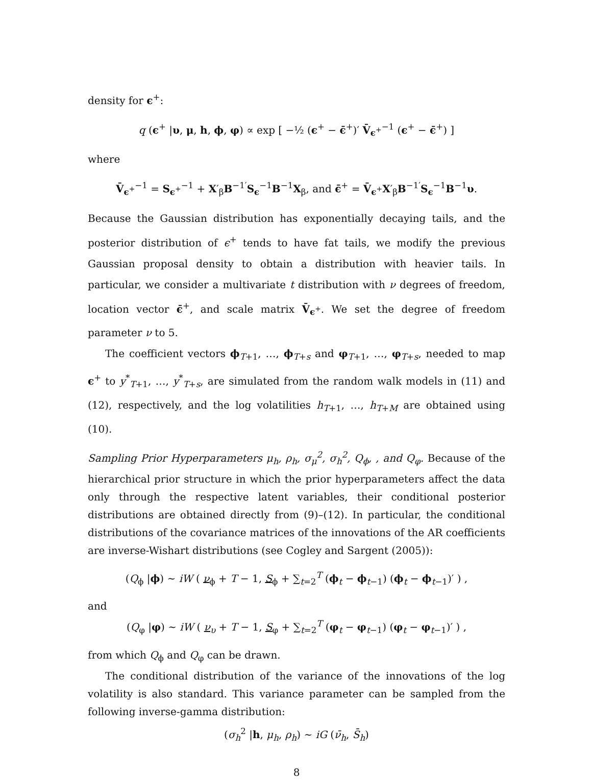density for ϵ<sup>+</sup>:
q (ϵ<sup>+</sup> |υ, μ, h, ϕ, φ) ∝ exp [ −½ (ϵ<sup>+</sup> − ϵ̄<sup>+</sup>)′ V̄<sub>ϵ<sup>+</sup></sub><sup>−1</sup> (ϵ<sup>+</sup> − ϵ̄<sup>+</sup>) ]
where
V̄<sub>ϵ<sup>+</sup></sub><sup>−1</sup> = S<sub>ϵ<sup>+</sup></sub><sup>−1</sup> + X′<sub>β</sub>B<sup>−1′</sup>S<sub>ϵ</sub><sup>−1</sup>B<sup>−1</sup>X<sub>β</sub>, and ϵ̄<sup>+</sup> = V̄<sub>ϵ<sup>+</sup></sub>X′<sub>β</sub>B<sup>−1′</sup>S<sub>ϵ</sub><sup>−1</sup>B<sup>−1</sup>υ.
Because the Gaussian distribution has exponentially decaying tails, and the posterior distribution of ϵ<sup>+</sup> tends to have fat tails, we modify the previous Gaussian proposal density to obtain a distribution with heavier tails. In particular, we consider a multivariate t distribution with ν degrees of freedom, location vector ϵ̄<sup>+</sup>, and scale matrix V̄<sub>ϵ<sup>+</sup></sub>. We set the degree of freedom parameter ν to 5.
The coefficient vectors ϕ<sub>T+1</sub>, …, ϕ<sub>T+s</sub> and φ<sub>T+1</sub>, …, φ<sub>T+s</sub>, needed to map ϵ<sup>+</sup> to y<sup>*</sup><sub>T+1</sub>, …, y<sup>*</sup><sub>T+s</sub>, are simulated from the random walk models in (11) and (12), respectively, and the log volatilities h<sub>T+1</sub>, …, h<sub>T+M</sub> are obtained using (10).
Sampling Prior Hyperparameters μ<sub>h</sub>, ρ<sub>h</sub>, σ<sub>μ</sub><sup>2</sup>, σ<sub>h</sub><sup>2</sup>, Q<sub>ϕ</sub>, , and Q<sub>φ</sub>. Because of the hierarchical prior structure in which the prior hyperparameters affect the data only through the respective latent variables, their conditional posterior distributions are obtained directly from (9)–(12). In particular, the conditional distributions of the covariance matrices of the innovations of the AR coefficients are inverse-Wishart distributions (see Cogley and Sargent (2005)):
(Q<sub>ϕ</sub> |ϕ) ∼ iW ( ν<sub>ϕ</sub> + T − 1, S<sub>ϕ</sub> + ∑<sub>t=2</sub><sup>T</sup> (ϕ<sub>t</sub> − ϕ<sub>t−1</sub>) (ϕ<sub>t</sub> − ϕ<sub>t−1</sub>)′ ) ,
and
(Q<sub>φ</sub> |φ) ∼ iW ( ν<sub>υ</sub> + T − 1, S<sub>φ</sub> + ∑<sub>t=2</sub><sup>T</sup> (φ<sub>t</sub> − φ<sub>t−1</sub>) (φ<sub>t</sub> − φ<sub>t−1</sub>)′ ) ,
from which Q<sub>ϕ</sub> and Q<sub>φ</sub> can be drawn.
The conditional distribution of the variance of the innovations of the log volatility is also standard. This variance parameter can be sampled from the following inverse-gamma distribution:
(σ<sub>h</sub><sup>2</sup> |h, μ<sub>h</sub>, ρ<sub>h</sub>) ∼ iG (ν̄<sub>h</sub>, S̄<sub>h</sub>)
8